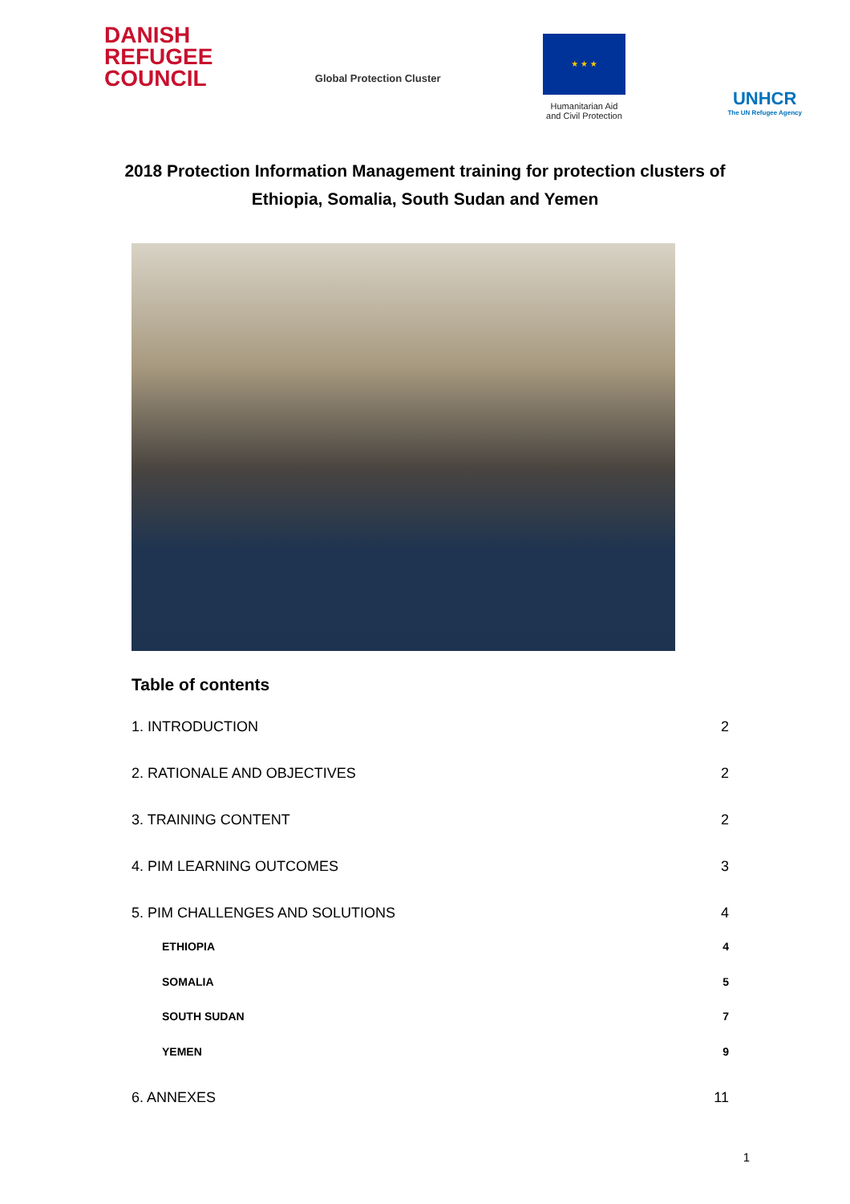DANISH
REFUGEE
COUNCIL
Global Protection Cluster
★ ★ ★
Humanitarian Aid
and Civil Protection
UNHCR
The UN Refugee Agency
2018 Protection Information Management training for protection clusters of
Ethiopia, Somalia, South Sudan and Yemen
Table of contents
1. INTRODUCTION 2
2. RATIONALE AND OBJECTIVES 2
3. TRAINING CONTENT 2
4. PIM LEARNING OUTCOMES 3
5. PIM CHALLENGES AND SOLUTIONS 4
ETHIOPIA 4
SOMALIA 5
SOUTH SUDAN 7
YEMEN 9
6. ANNEXES 11
1